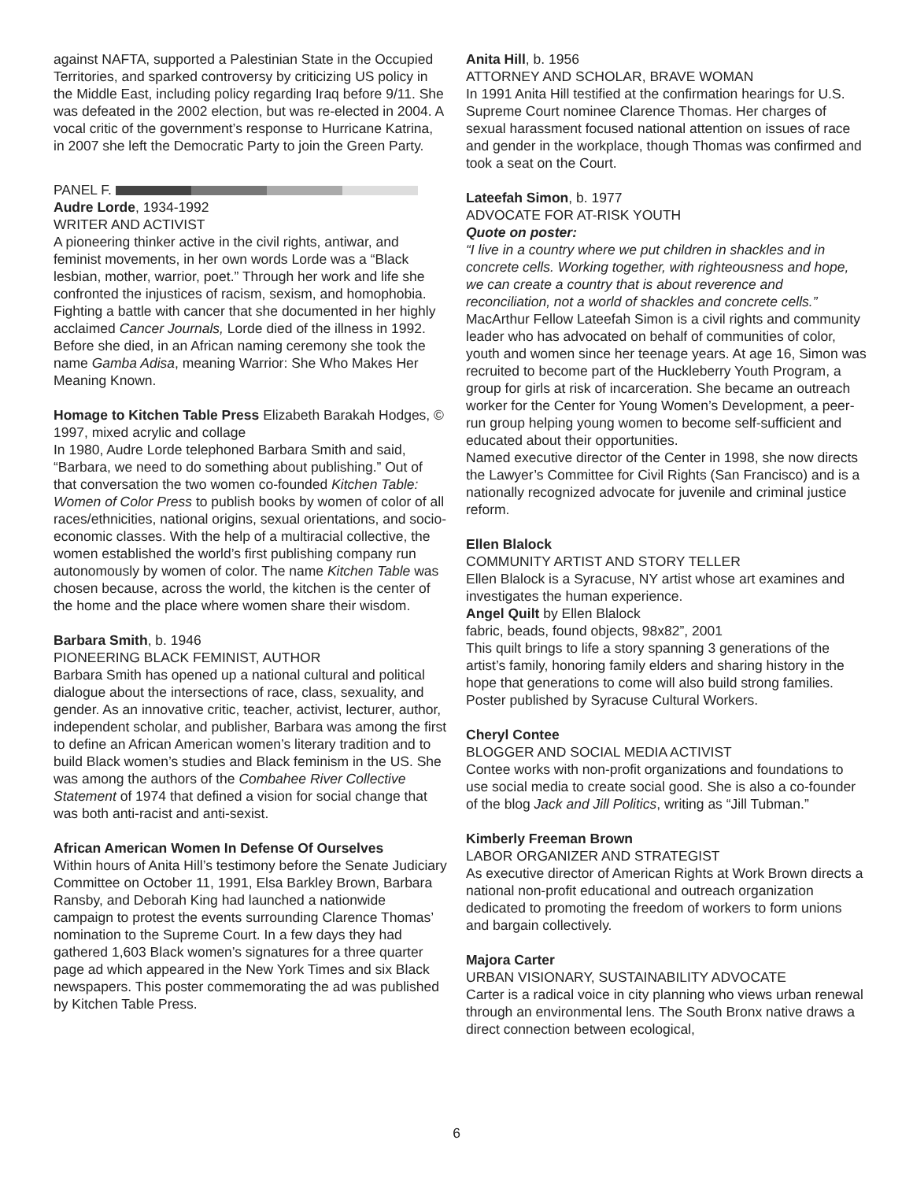against NAFTA, supported a Palestinian State in the Occupied Territories, and sparked controversy by criticizing US policy in the Middle East, including policy regarding Iraq before 9/11. She was defeated in the 2002 election, but was re-elected in 2004. A vocal critic of the government’s response to Hurricane Katrina, in 2007 she left the Democratic Party to join the Green Party.
PANEL F.
Audre Lorde, 1934-1992
WRITER AND ACTIVIST
A pioneering thinker active in the civil rights, antiwar, and feminist movements, in her own words Lorde was a “Black lesbian, mother, warrior, poet.” Through her work and life she confronted the injustices of racism, sexism, and homophobia. Fighting a battle with cancer that she documented in her highly acclaimed Cancer Journals, Lorde died of the illness in 1992.
Before she died, in an African naming ceremony she took the name Gamba Adisa, meaning Warrior: She Who Makes Her Meaning Known.
Homage to Kitchen Table Press Elizabeth Barakah Hodges, © 1997, mixed acrylic and collage
In 1980, Audre Lorde telephoned Barbara Smith and said, “Barbara, we need to do something about publishing.” Out of that conversation the two women co-founded Kitchen Table: Women of Color Press to publish books by women of color of all races/ethnicities, national origins, sexual orientations, and socio-economic classes. With the help of a multiracial collective, the women established the world’s first publishing company run autonomously by women of color. The name Kitchen Table was chosen because, across the world, the kitchen is the center of the home and the place where women share their wisdom.
Barbara Smith, b. 1946
PIONEERING BLACK FEMINIST, AUTHOR
Barbara Smith has opened up a national cultural and political dialogue about the intersections of race, class, sexuality, and gender. As an innovative critic, teacher, activist, lecturer, author, independent scholar, and publisher, Barbara was among the first to define an African American women’s literary tradition and to build Black women’s studies and Black feminism in the US. She was among the authors of the Combahee River Collective Statement of 1974 that defined a vision for social change that was both anti-racist and anti-sexist.
African American Women In Defense Of Ourselves
Within hours of Anita Hill’s testimony before the Senate Judiciary Committee on October 11, 1991, Elsa Barkley Brown, Barbara Ransby, and Deborah King had launched a nationwide campaign to protest the events surrounding Clarence Thomas’ nomination to the Supreme Court. In a few days they had gathered 1,603 Black women’s signatures for a three quarter page ad which appeared in the New York Times and six Black newspapers. This poster commemorating the ad was published by Kitchen Table Press.
Anita Hill, b. 1956
ATTORNEY AND SCHOLAR, BRAVE WOMAN
In 1991 Anita Hill testified at the confirmation hearings for U.S. Supreme Court nominee Clarence Thomas. Her charges of sexual harassment focused national attention on issues of race and gender in the workplace, though Thomas was confirmed and took a seat on the Court.
Lateefah Simon, b. 1977
ADVOCATE FOR AT-RISK YOUTH
Quote on poster:
“I live in a country where we put children in shackles and in concrete cells. Working together, with righteousness and hope, we can create a country that is about reverence and reconciliation, not a world of shackles and concrete cells.”
MacArthur Fellow Lateefah Simon is a civil rights and community leader who has advocated on behalf of communities of color, youth and women since her teenage years. At age 16, Simon was recruited to become part of the Huckleberry Youth Program, a group for girls at risk of incarceration. She became an outreach worker for the Center for Young Women’s Development, a peer-run group helping young women to become self-sufficient and educated about their opportunities.
Named executive director of the Center in 1998, she now directs the Lawyer’s Committee for Civil Rights (San Francisco) and is a nationally recognized advocate for juvenile and criminal justice reform.
Ellen Blalock
COMMUNITY ARTIST AND STORY TELLER
Ellen Blalock is a Syracuse, NY artist whose art examines and investigates the human experience.
Angel Quilt by Ellen Blalock
fabric, beads, found objects, 98x82”, 2001
This quilt brings to life a story spanning 3 generations of the artist’s family, honoring family elders and sharing history in the hope that generations to come will also build strong families. Poster published by Syracuse Cultural Workers.
Cheryl Contee
BLOGGER AND SOCIAL MEDIA ACTIVIST
Contee works with non-profit organizations and foundations to use social media to create social good. She is also a co-founder of the blog Jack and Jill Politics, writing as “Jill Tubman.”
Kimberly Freeman Brown
LABOR ORGANIZER AND STRATEGIST
As executive director of American Rights at Work Brown directs a national non-profit educational and outreach organization dedicated to promoting the freedom of workers to form unions and bargain collectively.
Majora Carter
URBAN VISIONARY, SUSTAINABILITY ADVOCATE
Carter is a radical voice in city planning who views urban renewal through an environmental lens. The South Bronx native draws a direct connection between ecological,
6